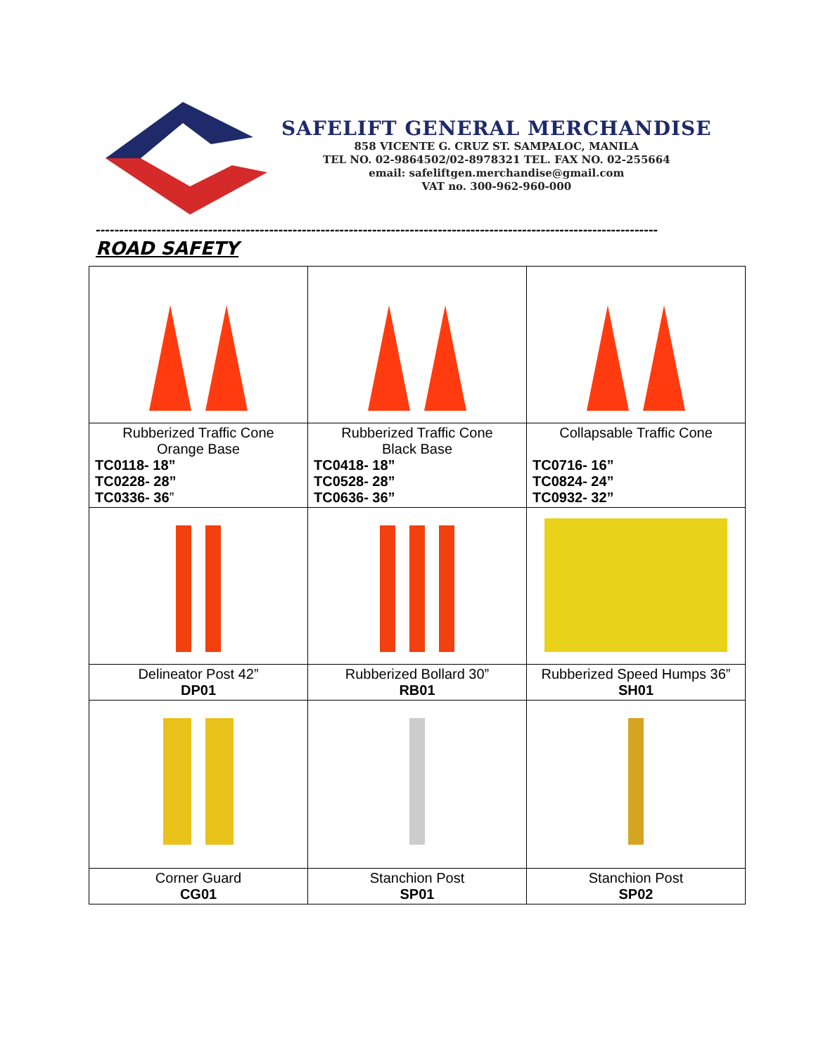SAFELIFT GENERAL MERCHANDISE
858 VICENTE G. CRUZ ST. SAMPALOC, MANILA
TEL NO. 02-9864502/02-8978321 TEL. FAX NO. 02-255664
email: safeliftgen.merchandise@gmail.com
VAT no. 300-962-960-000
------------------------------------------------------------------------------------------------------------------------
ROAD SAFETY
| Rubberized Traffic Cone Orange Base TC0118- 18” TC0228- 28” TC0336- 36 ” | Rubberized Traffic Cone Black Base TC0418- 18” TC0528- 28” TC0636- 36” | Collapsable Traffic Cone TC0716- 16” TC0824- 24” TC0932- 32” |
| Delineator Post 42” DP01 | Rubberized Bollard 30” RB01 | Rubberized Speed Humps 36” SH01 |
| Corner Guard CG01 | Stanchion Post SP01 | Stanchion Post SP02 |